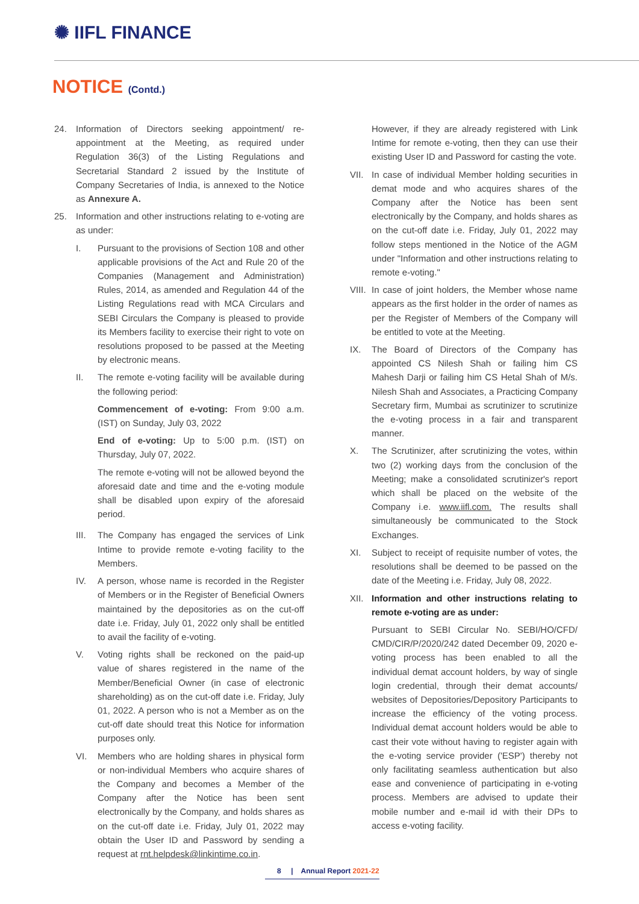✺ IIFL FINANCE
NOTICE (Contd.)
24. Information of Directors seeking appointment/ re-appointment at the Meeting, as required under Regulation 36(3) of the Listing Regulations and Secretarial Standard 2 issued by the Institute of Company Secretaries of India, is annexed to the Notice as Annexure A.
25. Information and other instructions relating to e-voting are as under:
I. Pursuant to the provisions of Section 108 and other applicable provisions of the Act and Rule 20 of the Companies (Management and Administration) Rules, 2014, as amended and Regulation 44 of the Listing Regulations read with MCA Circulars and SEBI Circulars the Company is pleased to provide its Members facility to exercise their right to vote on resolutions proposed to be passed at the Meeting by electronic means.
II. The remote e-voting facility will be available during the following period:
Commencement of e-voting: From 9:00 a.m. (IST) on Sunday, July 03, 2022
End of e-voting: Up to 5:00 p.m. (IST) on Thursday, July 07, 2022.
The remote e-voting will not be allowed beyond the aforesaid date and time and the e-voting module shall be disabled upon expiry of the aforesaid period.
III. The Company has engaged the services of Link Intime to provide remote e-voting facility to the Members.
IV. A person, whose name is recorded in the Register of Members or in the Register of Beneficial Owners maintained by the depositories as on the cut-off date i.e. Friday, July 01, 2022 only shall be entitled to avail the facility of e-voting.
V. Voting rights shall be reckoned on the paid-up value of shares registered in the name of the Member/Beneficial Owner (in case of electronic shareholding) as on the cut-off date i.e. Friday, July 01, 2022. A person who is not a Member as on the cut-off date should treat this Notice for information purposes only.
VI. Members who are holding shares in physical form or non-individual Members who acquire shares of the Company and becomes a Member of the Company after the Notice has been sent electronically by the Company, and holds shares as on the cut-off date i.e. Friday, July 01, 2022 may obtain the User ID and Password by sending a request at rnt.helpdesk@linkintime.co.in.
However, if they are already registered with Link Intime for remote e-voting, then they can use their existing User ID and Password for casting the vote.
VII. In case of individual Member holding securities in demat mode and who acquires shares of the Company after the Notice has been sent electronically by the Company, and holds shares as on the cut-off date i.e. Friday, July 01, 2022 may follow steps mentioned in the Notice of the AGM under "Information and other instructions relating to remote e-voting."
VIII.
In case of joint holders, the Member whose name appears as the first holder in the order of names as per the Register of Members of the Company will be entitled to vote at the Meeting.
IX. The Board of Directors of the Company has appointed CS Nilesh Shah or failing him CS Mahesh Darji or failing him CS Hetal Shah of M/s. Nilesh Shah and Associates, a Practicing Company Secretary firm, Mumbai as scrutinizer to scrutinize the e-voting process in a fair and transparent manner.
X. The Scrutinizer, after scrutinizing the votes, within two (2) working days from the conclusion of the Meeting; make a consolidated scrutinizer's report which shall be placed on the website of the Company i.e. www.iifl.com. The results shall simultaneously be communicated to the Stock Exchanges.
XI. Subject to receipt of requisite number of votes, the resolutions shall be deemed to be passed on the date of the Meeting i.e. Friday, July 08, 2022.
XII. Information and other instructions relating to remote e-voting are as under:
Pursuant to SEBI Circular No. SEBI/HO/CFD/ CMD/CIR/P/2020/242 dated December 09, 2020 e-voting process has been enabled to all the individual demat account holders, by way of single login credential, through their demat accounts/ websites of Depositories/Depository Participants to increase the efficiency of the voting process. Individual demat account holders would be able to cast their vote without having to register again with the e-voting service provider ('ESP') thereby not only facilitating seamless authentication but also ease and convenience of participating in e-voting process. Members are advised to update their mobile number and e-mail id with their DPs to access e-voting facility.
8 | Annual Report 2021-22